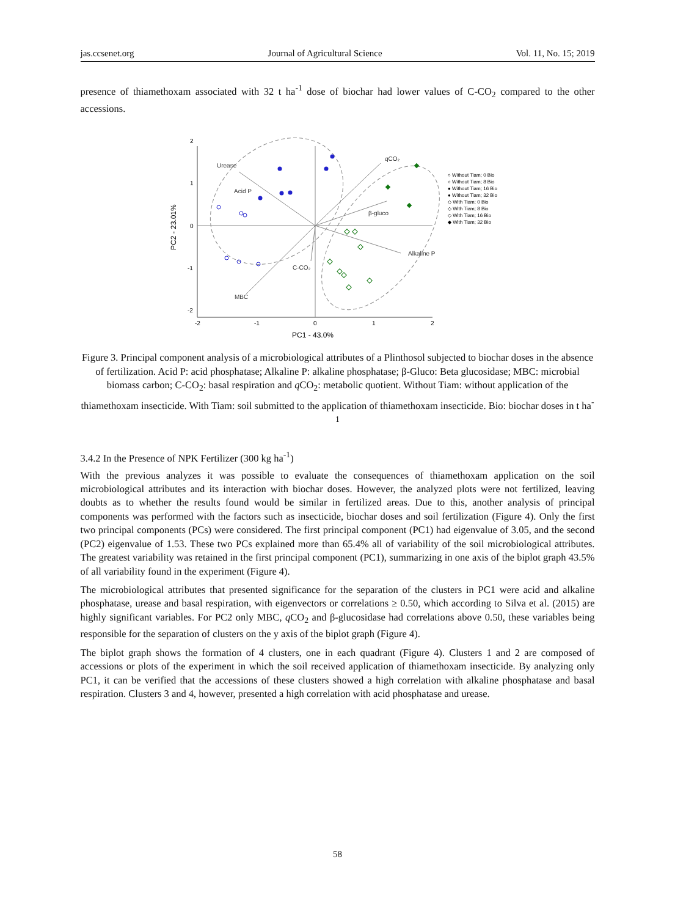jas.ccsenet.org Journal of Agricultural Science Vol. 11, No. 15; 2019
presence of thiamethoxam associated with 32 t ha<sup>-1</sup> dose of biochar had lower values of C-CO<sub>2</sub> compared to the other accessions.
2
1
0
-1
-2
-2
-1
0
1
2
PC1 - 43.0%
PC2 - 23.01%
Urease
Acid P
qCO₂
β-gluco
Alkaline P
C-CO₂
MBC
○ Without Tiam; 0 Bio
○ Without Tiam; 8 Bio
● Without Tiam; 16 Bio
● Without Tiam; 32 Bio
◇ With Tiam; 0 Bio
◇ With Tiam; 8 Bio
◇ With Tiam; 16 Bio
◆ With Tiam; 32 Bio
Figure 3. Principal component analysis of a microbiological attributes of a Plinthosol subjected to biochar doses in the absence of fertilization. Acid P: acid phosphatase; Alkaline P: alkaline phosphatase; β-Gluco: Beta glucosidase; MBC: microbial biomass carbon; C-CO<sub>2</sub>: basal respiration and q CO<sub>2</sub>: metabolic quotient. Without Tiam: without application of the thiamethoxam insecticide. With Tiam: soil submitted to the application of thiamethoxam insecticide. Bio: biochar doses in t ha<sup>-1</sup>
3.4.2 In the Presence of NPK Fertilizer (300 kg ha<sup>-1</sup>)
With the previous analyzes it was possible to evaluate the consequences of thiamethoxam application on the soil microbiological attributes and its interaction with biochar doses. However, the analyzed plots were not fertilized, leaving doubts as to whether the results found would be similar in fertilized areas. Due to this, another analysis of principal components was performed with the factors such as insecticide, biochar doses and soil fertilization (Figure 4). Only the first two principal components (PCs) were considered. The first principal component (PC1) had eigenvalue of 3.05, and the second (PC2) eigenvalue of 1.53. These two PCs explained more than 65.4% all of variability of the soil microbiological attributes. The greatest variability was retained in the first principal component (PC1), summarizing in one axis of the biplot graph 43.5% of all variability found in the experiment (Figure 4).
The microbiological attributes that presented significance for the separation of the clusters in PC1 were acid and alkaline phosphatase, urease and basal respiration, with eigenvectors or correlations ≥ 0.50, which according to Silva et al. (2015) are highly significant variables. For PC2 only MBC, q CO<sub>2</sub> and β-glucosidase had correlations above 0.50, these variables being responsible for the separation of clusters on the y axis of the biplot graph (Figure 4).
The biplot graph shows the formation of 4 clusters, one in each quadrant (Figure 4). Clusters 1 and 2 are composed of accessions or plots of the experiment in which the soil received application of thiamethoxam insecticide. By analyzing only PC1, it can be verified that the accessions of these clusters showed a high correlation with alkaline phosphatase and basal respiration. Clusters 3 and 4, however, presented a high correlation with acid phosphatase and urease.
58